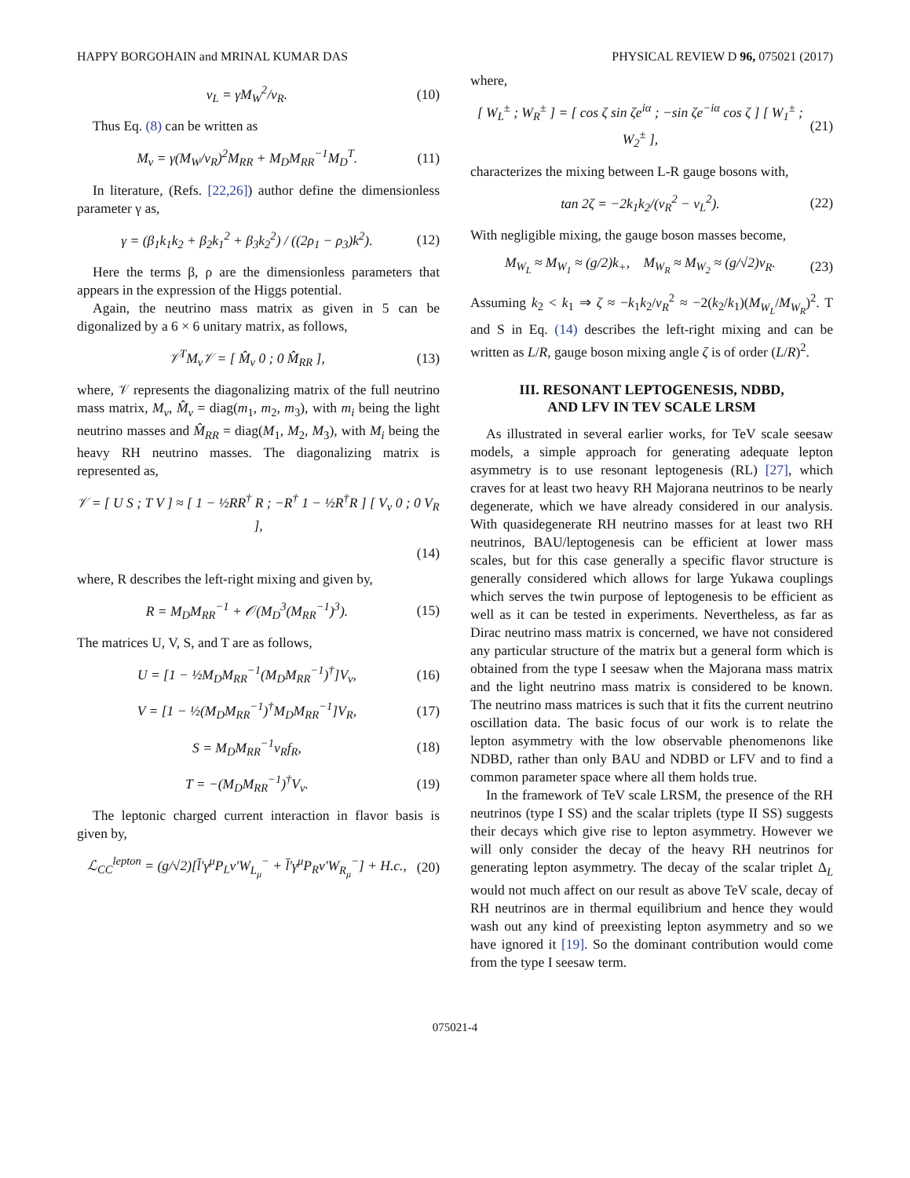HAPPY BORGOHAIN and MRINAL KUMAR DAS PHYSICAL REVIEW D 96, 075021 (2017)
v<sub>L</sub> = γM<sub>W</sub><sup>2</sup>/v<sub>R</sub>. (10)
Thus Eq. (8) can be written as
M<sub>ν</sub> = γ(M<sub>W</sub>/v<sub>R</sub>)<sup>2</sup>M<sub>RR</sub> + M<sub>D</sub>M<sub>RR</sub><sup>−1</sup>M<sub>D</sub><sup>T</sup>. (11)
In literature, (Refs. [22,26]) author define the dimensionless parameter γ as,
γ = (β<sub>1</sub>k<sub>1</sub>k<sub>2</sub> + β<sub>2</sub>k<sub>1</sub><sup>2</sup> + β<sub>3</sub>k<sub>2</sub><sup>2</sup>) / ((2ρ<sub>1</sub> − ρ<sub>3</sub>)k<sup>2</sup>). (12)
Here the terms β, ρ are the dimensionless parameters that appears in the expression of the Higgs potential.
Again, the neutrino mass matrix as given in 5 can be digonalized by a 6 × 6 unitary matrix, as follows,
𝒱<sup>T</sup>M<sub>ν</sub>𝒱 = [ M̂<sub>ν</sub> 0 ; 0 M̂<sub>RR</sub> ], (13)
where, 𝒱 represents the diagonalizing matrix of the full neutrino mass matrix, M<sub>ν</sub>, M̂<sub>ν</sub> = diag(m<sub>1</sub>, m<sub>2</sub>, m<sub>3</sub>), with m<sub>i</sub> being the light neutrino masses and M̂<sub>RR</sub> = diag(M<sub>1</sub>, M<sub>2</sub>, M<sub>3</sub>), with M<sub>i</sub> being the heavy RH neutrino masses. The diagonalizing matrix is represented as,
𝒱 = [ U S ; T V ] ≈ [ 1 − ½RR<sup>†</sup> R ; −R<sup>†</sup> 1 − ½R<sup>†</sup>R ] [ V<sub>ν</sub> 0 ; 0 V<sub>R</sub> ],
(14)
where, R describes the left-right mixing and given by,
R = M<sub>D</sub>M<sub>RR</sub><sup>−1</sup> + 𝒪(M<sub>D</sub><sup>3</sup>(M<sub>RR</sub><sup>−1</sup>)<sup>3</sup>). (15)
The matrices U, V, S, and T are as follows,
U = [1 − ½M<sub>D</sub>M<sub>RR</sub><sup>−1</sup>(M<sub>D</sub>M<sub>RR</sub><sup>−1</sup>)<sup>†</sup>]V<sub>ν</sub>, (16)
V = [1 − ½(M<sub>D</sub>M<sub>RR</sub><sup>−1</sup>)<sup>†</sup>M<sub>D</sub>M<sub>RR</sub><sup>−1</sup>]V<sub>R</sub>, (17)
S = M<sub>D</sub>M<sub>RR</sub><sup>−1</sup>v<sub>R</sub>f<sub>R</sub>, (18)
T = −(M<sub>D</sub>M<sub>RR</sub><sup>−1</sup>)<sup>†</sup>V<sub>ν</sub>. (19)
The leptonic charged current interaction in flavor basis is given by,
ℒ<sub>CC</sub><sup>lepton</sup> = (g/√2)[l̄′γ<sup>μ</sup>P<sub>L</sub>ν′W<sub>L<sub>μ</sub></sub><sup>−</sup> + l̄′γ<sup>μ</sup>P<sub>R</sub>ν′W<sub>R<sub>μ</sub></sub><sup>−</sup>] + H.c., (20)
where,
[ W<sub>L</sub><sup>±</sup> ; W<sub>R</sub><sup>±</sup> ] = [ cos ζ sin ζe<sup>iα</sup> ; −sin ζe<sup>−iα</sup> cos ζ ] [ W<sub>1</sub><sup>±</sup> ; W<sub>2</sub><sup>±</sup> ], (21)
characterizes the mixing between L-R gauge bosons with,
tan 2ζ = −2k<sub>1</sub>k<sub>2</sub>/(v<sub>R</sub><sup>2</sup> − v<sub>L</sub><sup>2</sup>). (22)
With negligible mixing, the gauge boson masses become,
M<sub>W<sub>L</sub></sub> ≈ M<sub>W<sub>1</sub></sub> ≈ (g/2)k<sub>+</sub>, M<sub>W<sub>R</sub></sub> ≈ M<sub>W<sub>2</sub></sub> ≈ (g/√2)v<sub>R</sub>. (23)
Assuming k<sub>2</sub> < k<sub>1</sub> ⇒ ζ ≈ −k<sub>1</sub>k<sub>2</sub>/v<sub>R</sub><sup>2</sup> ≈ −2(k<sub>2</sub>/k<sub>1</sub>)(M<sub>W<sub>L</sub></sub>/M<sub>W<sub>R</sub></sub>)<sup>2</sup>. T and S in Eq. (14) describes the left-right mixing and can be written as L/R, gauge boson mixing angle ζ is of order (L/R)<sup>2</sup>.
III. RESONANT LEPTOGENESIS, NDBD,
AND LFV IN TEV SCALE LRSM
As illustrated in several earlier works, for TeV scale seesaw models, a simple approach for generating adequate lepton asymmetry is to use resonant leptogenesis (RL) [27], which craves for at least two heavy RH Majorana neutrinos to be nearly degenerate, which we have already considered in our analysis. With quasidegenerate RH neutrino masses for at least two RH neutrinos, BAU/leptogenesis can be efficient at lower mass scales, but for this case generally a specific flavor structure is generally considered which allows for large Yukawa couplings which serves the twin purpose of leptogenesis to be efficient as well as it can be tested in experiments. Nevertheless, as far as Dirac neutrino mass matrix is concerned, we have not considered any particular structure of the matrix but a general form which is obtained from the type I seesaw when the Majorana mass matrix and the light neutrino mass matrix is considered to be known. The neutrino mass matrices is such that it fits the current neutrino oscillation data. The basic focus of our work is to relate the lepton asymmetry with the low observable phenomenons like NDBD, rather than only BAU and NDBD or LFV and to find a common parameter space where all them holds true.
In the framework of TeV scale LRSM, the presence of the RH neutrinos (type I SS) and the scalar triplets (type II SS) suggests their decays which give rise to lepton asymmetry. However we will only consider the decay of the heavy RH neutrinos for generating lepton asymmetry. The decay of the scalar triplet Δ<sub>L</sub> would not much affect on our result as above TeV scale, decay of RH neutrinos are in thermal equilibrium and hence they would wash out any kind of preexisting lepton asymmetry and so we have ignored it [19]. So the dominant contribution would come from the type I seesaw term.
075021-4